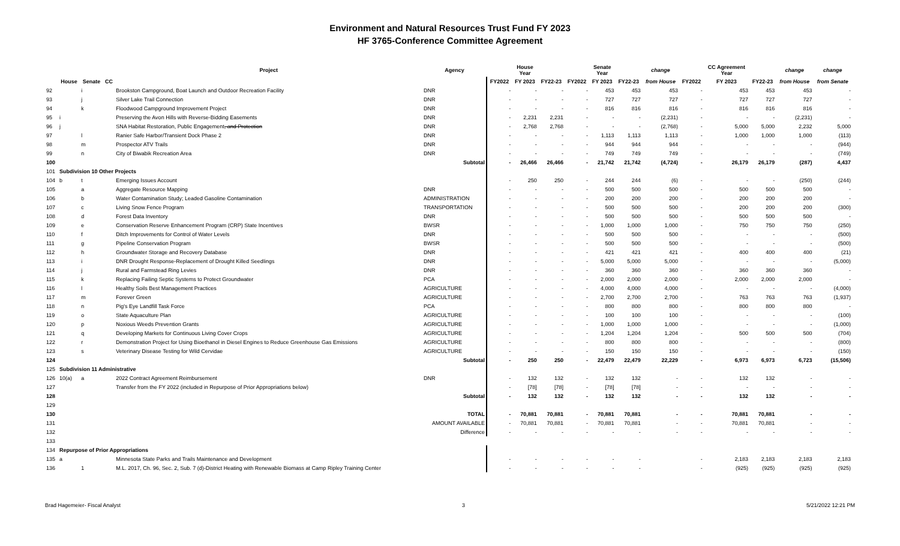Environment and Natural Resources Trust Fund FY 2023
HF 3765-Conference Committee Agreement
| | | | | Project | Agency | | House Year | | | Senate Year | | change | | CC Agreement Year | | change | change |
| --- | --- | --- | --- | --- | --- | --- | --- | --- | --- | --- | --- | --- | --- | --- | --- | --- | --- |
| | House | Senate | CC | | | FY2022 | FY 2023 | FY22-23 | FY2022 | FY 2023 | FY22-23 | from House | FY2022 | FY 2023 | FY22-23 | from House | from Senate |
| 92 | | i | | Brookston Campground, Boat Launch and Outdoor Recreation Facility | DNR | - | - | - | - | 453 | 453 | 453 | - | 453 | 453 | 453 | - |
| 93 | | j | | Silver Lake Trail Connection | DNR | - | - | - | - | 727 | 727 | 727 | - | 727 | 727 | 727 | - |
| 94 | | k | | Floodwood Campground Improvement Project | DNR | - | - | - | - | 816 | 816 | 816 | - | 816 | 816 | 816 | - |
| 95 | i | | | Preserving the Avon Hills with Reverse-Bidding Easements | DNR | - | 2,231 | 2,231 | - | - | - | (2,231) | - | - | - | (2,231) | - |
| 96 | j | | | SNA Habitat Restoration, Public Engagement , and Protection | DNR | - | 2,768 | 2,768 | - | - | - | (2,768) | - | 5,000 | 5,000 | 2,232 | 5,000 |
| 97 | | l | | Ranier Safe Harbor/Transient Dock Phase 2 | DNR | - | - | - | - | 1,113 | 1,113 | 1,113 | - | 1,000 | 1,000 | 1,000 | (113) |
| 98 | | m | | Prospector ATV Trails | DNR | - | - | - | - | 944 | 944 | 944 | - | - | - | - | (944) |
| 99 | | n | | City of Biwabik Recreation Area | DNR | - | - | - | - | 749 | 749 | 749 | - | - | - | - | (749) |
| 100 | | | | | Subtotal | - | 26,466 | 26,466 | - | 21,742 | 21,742 | (4,724) | - | 26,179 | 26,179 | (287) | 4,437 |
| 101 | Subdivision 10 Other Projects | | | | | | | | | | | | | | | | |
| 104 | b | t | | Emerging Issues Account | | - | 250 | 250 | - | 244 | 244 | (6) | - | - | - | (250) | (244) |
| 105 | | a | | Aggregate Resource Mapping | DNR | - | - | - | - | 500 | 500 | 500 | - | 500 | 500 | 500 | - |
| 106 | | b | | Water Contamination Study; Leaded Gasoline Contamination | ADMINISTRATION | - | - | - | - | 200 | 200 | 200 | - | 200 | 200 | 200 | - |
| 107 | | c | | Living Snow Fence Program | TRANSPORTATION | - | - | - | - | 500 | 500 | 500 | - | 200 | 200 | 200 | (300) |
| 108 | | d | | Forest Data Inventory | DNR | - | - | - | - | 500 | 500 | 500 | - | 500 | 500 | 500 | - |
| 109 | | e | | Conservation Reserve Enhancement Program (CRP) State Incentives | BWSR | - | - | - | - | 1,000 | 1,000 | 1,000 | - | 750 | 750 | 750 | (250) |
| 110 | | f | | Ditch Improvements for Control of Water Levels | DNR | - | - | - | - | 500 | 500 | 500 | - | - | - | - | (500) |
| 111 | | g | | Pipeline Conservation Program | BWSR | - | - | - | - | 500 | 500 | 500 | - | - | - | - | (500) |
| 112 | | h | | Groundwater Storage and Recovery Database | DNR | - | - | - | - | 421 | 421 | 421 | - | 400 | 400 | 400 | (21) |
| 113 | | i | | DNR Drought Response-Replacement of Drought Killed Seedlings | DNR | - | - | - | - | 5,000 | 5,000 | 5,000 | - | - | - | - | (5,000) |
| 114 | | j | | Rural and Farmstead Ring Levies | DNR | - | - | - | - | 360 | 360 | 360 | - | 360 | 360 | 360 | - |
| 115 | | k | | Replacing Failing Septic Systems to Protect Groundwater | PCA | - | - | - | - | 2,000 | 2,000 | 2,000 | - | 2,000 | 2,000 | 2,000 | - |
| 116 | | l | | Healthy Soils Best Management Practices | AGRICULTURE | - | - | - | - | 4,000 | 4,000 | 4,000 | - | - | - | - | (4,000) |
| 117 | | m | | Forever Green | AGRICULTURE | - | - | - | - | 2,700 | 2,700 | 2,700 | - | 763 | 763 | 763 | (1,937) |
| 118 | | n | | Pig's Eye Landfill Task Force | PCA | - | - | - | - | 800 | 800 | 800 | - | 800 | 800 | 800 | - |
| 119 | | o | | State Aquaculture Plan | AGRICULTURE | - | - | - | - | 100 | 100 | 100 | - | - | - | - | (100) |
| 120 | | p | | Noxious Weeds Prevention Grants | AGRICULTURE | - | - | - | - | 1,000 | 1,000 | 1,000 | - | - | - | - | (1,000) |
| 121 | | q | | Developing Markets for Continuous Living Cover Crops | AGRICULTURE | - | - | - | - | 1,204 | 1,204 | 1,204 | - | 500 | 500 | 500 | (704) |
| 122 | | r | | Demonstration Project for Using Bioethanol in Diesel Engines to Reduce Greenhouse Gas Emissions | AGRICULTURE | - | - | - | - | 800 | 800 | 800 | - | - | - | - | (800) |
| 123 | | s | | Veterinary Disease Testing for Wild Cervidae | AGRICULTURE | - | - | - | - | 150 | 150 | 150 | - | - | - | - | (150) |
| 124 | | | | | Subtotal | - | 250 | 250 | - | 22,479 | 22,479 | 22,229 | - | 6,973 | 6,973 | 6,723 | (15,506) |
| 125 | Subdivision 11 Administrative | | | | | | | | | | | | | | | | |
| 126 | 10(a) | a | | 2022 Contract Agreement Reimbursement | DNR | - | 132 | 132 | - | 132 | 132 | - | - | 132 | 132 | - | - |
| 127 | | | | Transfer from the FY 2022 (included in Repurpose of Prior Appropriations below) | | - | [78] | [78] | - | [78] | [78] | - | - | - | - | - | - |
| 128 | | | | | Subtotal | - | 132 | 132 | - | 132 | 132 | - | - | 132 | 132 | - | - |
| 129 | | | | | | | | | | | | | | | | | |
| 130 | | | | | TOTAL | - | 70,881 | 70,881 | - | 70,881 | 70,881 | - | - | 70,881 | 70,881 | - | - |
| 131 | | | | | AMOUNT AVAILABLE | - | 70,881 | 70,881 | - | 70,881 | 70,881 | - | - | 70,881 | 70,881 | - | - |
| 132 | | | | | Difference | - | - | - | - | - | - | - | - | - | - | - | - |
| 133 | | | | | | | | | | | | | | | | | |
| 134 | Repurpose of Prior Appropriations | | | | | | | | | | | | | | | | |
| 135 | a | | | Minnesota State Parks and Trails Maintenance and Development | | - | - | - | - | - | - | | - | 2,183 | 2,183 | 2,183 | 2,183 |
| 136 | | 1 | | M.L. 2017, Ch. 96, Sec. 2, Sub. 7 (d)-District Heating with Renewable Biomass at Camp Ripley Training Center | | - | - | - | - | - | - | | - | (925) | (925) | (925) | (925) |
Brad Hagemeier- Fiscal Analyst 3 5/21/2022 12:21 PM